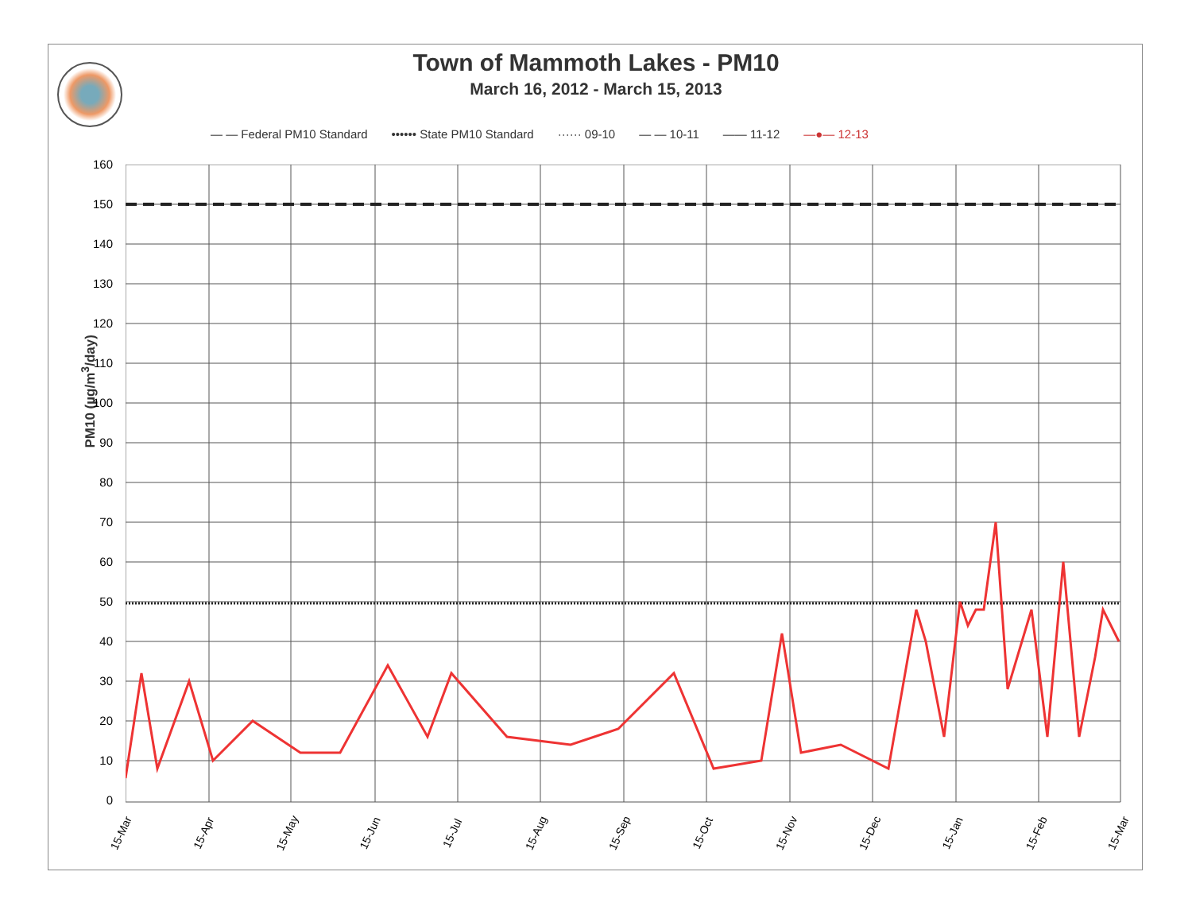Town of Mammoth Lakes - PM10
March 16, 2012 - March 15, 2013
— — Federal PM10 Standard •••••• State PM10 Standard ······ 09-10 — — 10-11 —— 11-12 —●— 12-13
PM10 (µg/m<sup>3</sup>/day)
160
150
140
130
120
110
100
90
80
70
60
50
40
30
20
10
0
15-Mar 15-Apr 15-May 15-Jun 15-Jul 15-Aug 15-Sep 15-Oct 15-Nov 15-Dec 15-Jan 15-Feb 15-Mar